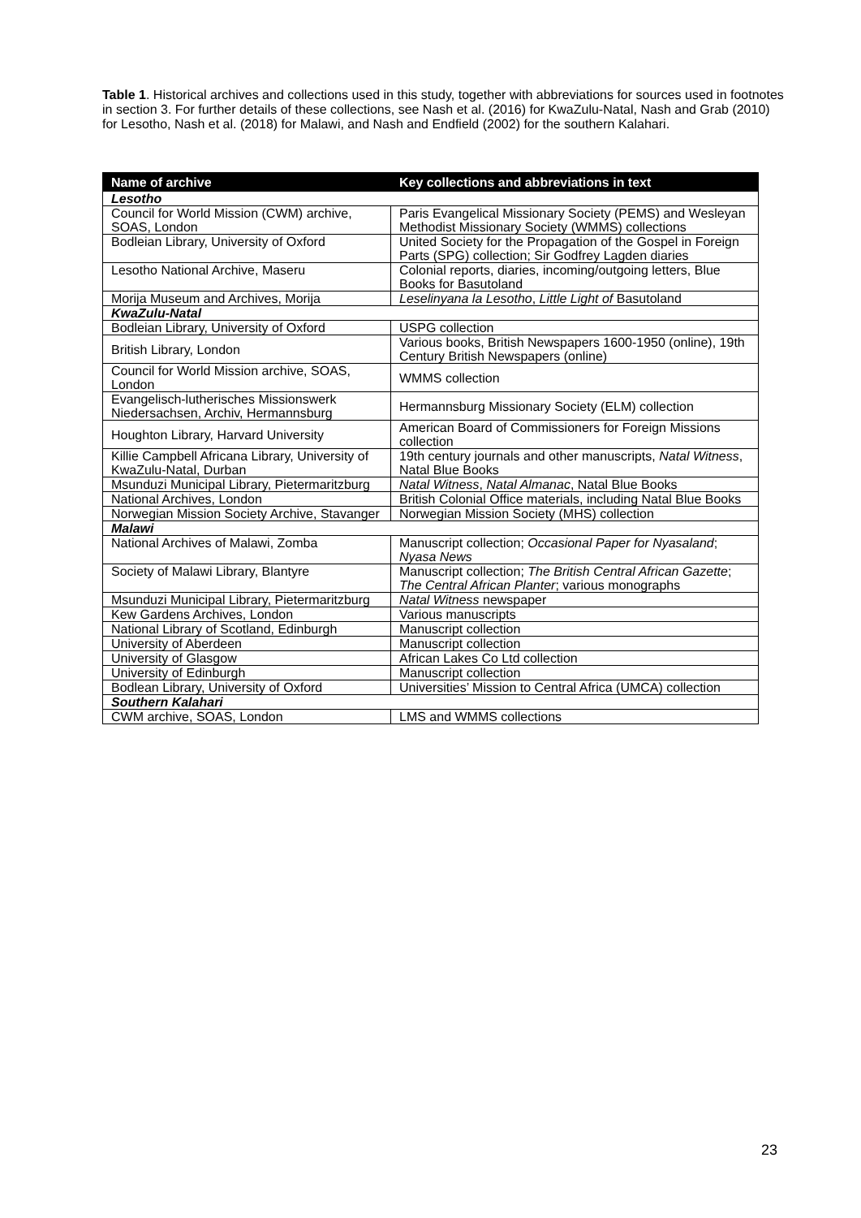Table 1. Historical archives and collections used in this study, together with abbreviations for sources used in footnotes in section 3. For further details of these collections, see Nash et al. (2016) for KwaZulu-Natal, Nash and Grab (2010) for Lesotho, Nash et al. (2018) for Malawi, and Nash and Endfield (2002) for the southern Kalahari.
| Name of archive | Key collections and abbreviations in text |
| --- | --- |
| Lesotho | |
| Council for World Mission (CWM) archive, SOAS, London | Paris Evangelical Missionary Society (PEMS) and Wesleyan Methodist Missionary Society (WMMS) collections |
| Bodleian Library, University of Oxford | United Society for the Propagation of the Gospel in Foreign Parts (SPG) collection; Sir Godfrey Lagden diaries |
| Lesotho National Archive, Maseru | Colonial reports, diaries, incoming/outgoing letters, Blue Books for Basutoland |
| Morija Museum and Archives, Morija | Leselinyana la Lesotho , Little Light of Basutoland |
| KwaZulu-Natal | |
| Bodleian Library, University of Oxford | USPG collection |
| British Library, London | Various books, British Newspapers 1600-1950 (online), 19th Century British Newspapers (online) |
| Council for World Mission archive, SOAS, London | WMMS collection |
| Evangelisch-lutherisches Missionswerk Niedersachsen, Archiv, Hermannsburg | Hermannsburg Missionary Society (ELM) collection |
| Houghton Library, Harvard University | American Board of Commissioners for Foreign Missions collection |
| Killie Campbell Africana Library, University of KwaZulu-Natal, Durban | 19th century journals and other manuscripts, Natal Witness , Natal Blue Books |
| Msunduzi Municipal Library, Pietermaritzburg | Natal Witness , Natal Almanac , Natal Blue Books |
| National Archives, London | British Colonial Office materials, including Natal Blue Books |
| Norwegian Mission Society Archive, Stavanger | Norwegian Mission Society (MHS) collection |
| Malawi | |
| National Archives of Malawi, Zomba | Manuscript collection; Occasional Paper for Nyasaland ; Nyasa News |
| Society of Malawi Library, Blantyre | Manuscript collection; The British Central African Gazette ; The Central African Planter ; various monographs |
| Msunduzi Municipal Library, Pietermaritzburg | Natal Witness newspaper |
| Kew Gardens Archives, London | Various manuscripts |
| National Library of Scotland, Edinburgh | Manuscript collection |
| University of Aberdeen | Manuscript collection |
| University of Glasgow | African Lakes Co Ltd collection |
| University of Edinburgh | Manuscript collection |
| Bodlean Library, University of Oxford | Universities’ Mission to Central Africa (UMCA) collection |
| Southern Kalahari | |
| CWM archive, SOAS, London | LMS and WMMS collections |
23